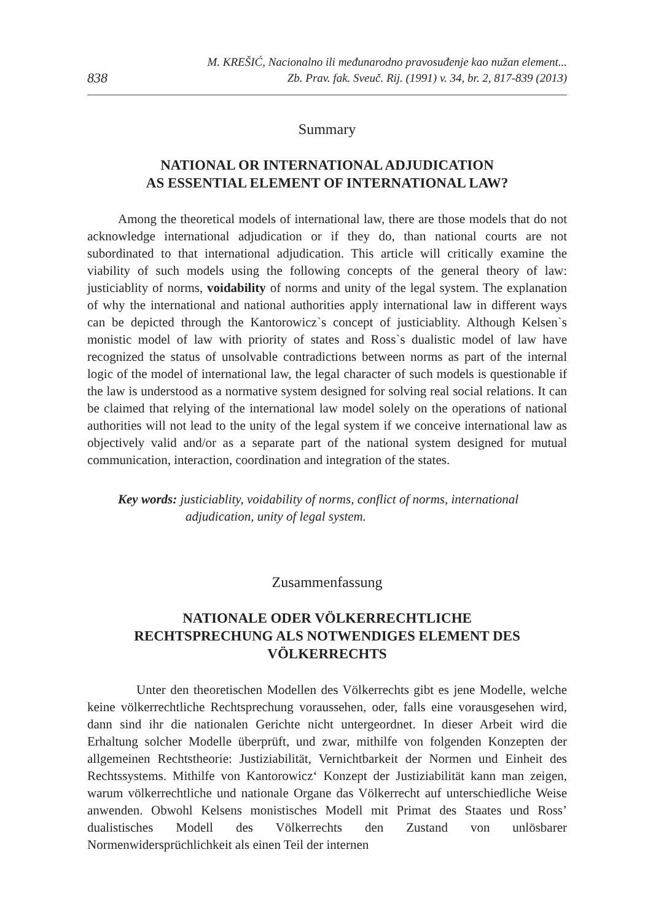838
M. KREŠIĆ, Nacionalno ili međunarodno pravosuđenje kao nužan element...
Zb. Prav. fak. Sveuč. Rij. (1991) v. 34, br. 2, 817-839 (2013)
Summary
NATIONAL OR INTERNATIONAL ADJUDICATION
AS ESSENTIAL ELEMENT OF INTERNATIONAL LAW?
Among the theoretical models of international law, there are those models that do not acknowledge international adjudication or if they do, than national courts are not subordinated to that international adjudication. This article will critically examine the viability of such models using the following concepts of the general theory of law: justiciablity of norms, voidability of norms and unity of the legal system. The explanation of why the international and national authorities apply international law in different ways can be depicted through the Kantorowicz`s concept of justiciablity. Although Kelsen`s monistic model of law with priority of states and Ross`s dualistic model of law have recognized the status of unsolvable contradictions between norms as part of the internal logic of the model of international law, the legal character of such models is questionable if the law is understood as a normative system designed for solving real social relations. It can be claimed that relying of the international law model solely on the operations of national authorities will not lead to the unity of the legal system if we conceive international law as objectively valid and/or as a separate part of the national system designed for mutual communication, interaction, coordination and integration of the states.
Key words: justiciablity, voidability of norms, conflict of norms, international adjudication, unity of legal system.
Zusammenfassung
NATIONALE ODER VÖLKERRECHTLICHE
RECHTSPRECHUNG ALS NOTWENDIGES ELEMENT DES
VÖLKERRECHTS
Unter den theoretischen Modellen des Völkerrechts gibt es jene Modelle, welche keine völkerrechtliche Rechtsprechung voraussehen, oder, falls eine vorausgesehen wird, dann sind ihr die nationalen Gerichte nicht untergeordnet. In dieser Arbeit wird die Erhaltung solcher Modelle überprüft, und zwar, mithilfe von folgenden Konzepten der allgemeinen Rechtstheorie: Justiziabilität, Vernichtbarkeit der Normen und Einheit des Rechtssystems. Mithilfe von Kantorowicz‘ Konzept der Justiziabilität kann man zeigen, warum völkerrechtliche und nationale Organe das Völkerrecht auf unterschiedliche Weise anwenden. Obwohl Kelsens monistisches Modell mit Primat des Staates und Ross’ dualistisches Modell des Völkerrechts den Zustand von unlösbarer Normenwidersprüchlichkeit als einen Teil der internen